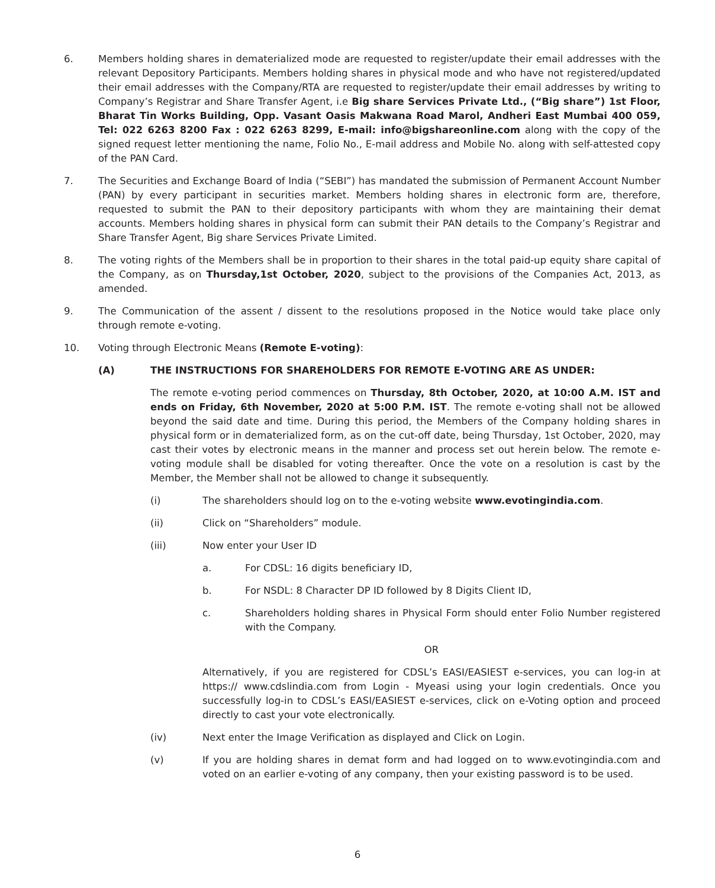6. Members holding shares in dematerialized mode are requested to register/update their email addresses with the relevant Depository Participants. Members holding shares in physical mode and who have not registered/updated their email addresses with the Company/RTA are requested to register/update their email addresses by writing to Company’s Registrar and Share Transfer Agent, i.e Big share Services Private Ltd., (“Big share”) 1st Floor, Bharat Tin Works Building, Opp. Vasant Oasis Makwana Road Marol, Andheri East Mumbai 400 059, Tel: 022 6263 8200 Fax : 022 6263 8299, E-mail: info@bigshareonline.com along with the copy of the signed request letter mentioning the name, Folio No., E-mail address and Mobile No. along with self-attested copy of the PAN Card.
7. The Securities and Exchange Board of India (“SEBI”) has mandated the submission of Permanent Account Number (PAN) by every participant in securities market. Members holding shares in electronic form are, therefore, requested to submit the PAN to their depository participants with whom they are maintaining their demat accounts. Members holding shares in physical form can submit their PAN details to the Company’s Registrar and Share Transfer Agent, Big share Services Private Limited.
8. The voting rights of the Members shall be in proportion to their shares in the total paid-up equity share capital of the Company, as on Thursday,1st October, 2020, subject to the provisions of the Companies Act, 2013, as amended.
9. The Communication of the assent / dissent to the resolutions proposed in the Notice would take place only through remote e-voting.
10. Voting through Electronic Means (Remote E-voting):
(A) THE INSTRUCTIONS FOR SHAREHOLDERS FOR REMOTE E-VOTING ARE AS UNDER:
The remote e-voting period commences on Thursday, 8th October, 2020, at 10:00 A.M. IST and ends on Friday, 6th November, 2020 at 5:00 P.M. IST. The remote e-voting shall not be allowed beyond the said date and time. During this period, the Members of the Company holding shares in physical form or in dematerialized form, as on the cut-off date, being Thursday, 1st October, 2020, may cast their votes by electronic means in the manner and process set out herein below. The remote e-voting module shall be disabled for voting thereafter. Once the vote on a resolution is cast by the Member, the Member shall not be allowed to change it subsequently.
(i) The shareholders should log on to the e-voting website www.evotingindia.com.
(ii) Click on “Shareholders” module.
(iii) Now enter your User ID
a. For CDSL: 16 digits beneficiary ID,
b. For NSDL: 8 Character DP ID followed by 8 Digits Client ID,
c. Shareholders holding shares in Physical Form should enter Folio Number registered with the Company.
OR
Alternatively, if you are registered for CDSL’s EASI/EASIEST e-services, you can log-in at https:// www.cdslindia.com from Login - Myeasi using your login credentials. Once you successfully log-in to CDSL’s EASI/EASIEST e-services, click on e-Voting option and proceed directly to cast your vote electronically.
(iv) Next enter the Image Verification as displayed and Click on Login.
(v) If you are holding shares in demat form and had logged on to www.evotingindia.com and voted on an earlier e-voting of any company, then your existing password is to be used.
6